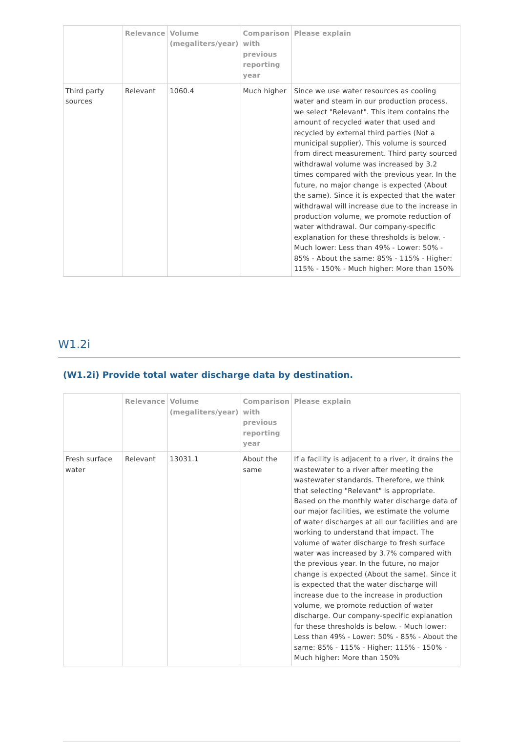| | Relevance | Volume (megaliters/year) | Comparison with previous reporting year | Please explain |
| --- | --- | --- | --- | --- |
| Third party sources | Relevant | 1060.4 | Much higher | Since we use water resources as cooling water and steam in our production process, we select "Relevant". This item contains the amount of recycled water that used and recycled by external third parties (Not a municipal supplier). This volume is sourced from direct measurement. Third party sourced withdrawal volume was increased by 3.2 times compared with the previous year. In the future, no major change is expected (About the same). Since it is expected that the water withdrawal will increase due to the increase in production volume, we promote reduction of water withdrawal. Our company-specific explanation for these thresholds is below. - Much lower: Less than 49% - Lower: 50% - 85% - About the same: 85% - 115% - Higher: 115% - 150% - Much higher: More than 150% |
W1.2i
(W1.2i) Provide total water discharge data by destination.
| | Relevance | Volume (megaliters/year) | Comparison with previous reporting year | Please explain |
| --- | --- | --- | --- | --- |
| Fresh surface water | Relevant | 13031.1 | About the same | If a facility is adjacent to a river, it drains the wastewater to a river after meeting the wastewater standards. Therefore, we think that selecting "Relevant" is appropriate. Based on the monthly water discharge data of our major facilities, we estimate the volume of water discharges at all our facilities and are working to understand that impact. The volume of water discharge to fresh surface water was increased by 3.7% compared with the previous year. In the future, no major change is expected (About the same). Since it is expected that the water discharge will increase due to the increase in production volume, we promote reduction of water discharge. Our company-specific explanation for these thresholds is below. - Much lower: Less than 49% - Lower: 50% - 85% - About the same: 85% - 115% - Higher: 115% - 150% - Much higher: More than 150% |